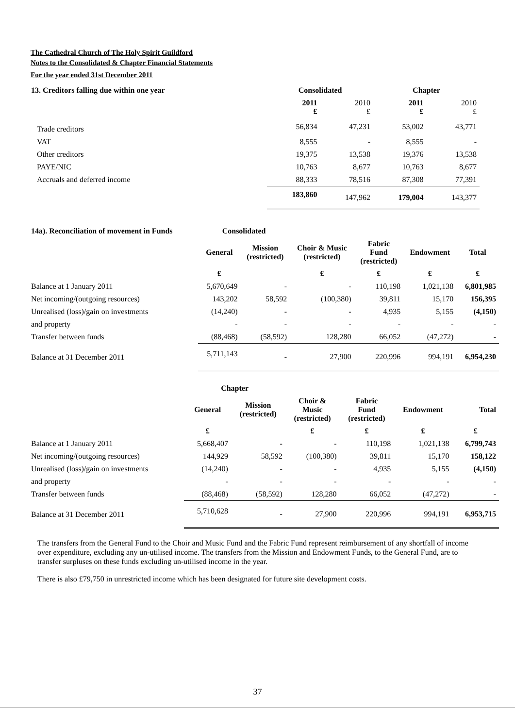The Cathedral Church of The Holy Spirit Guildford
Notes to the Consolidated & Chapter Financial Statements
For the year ended 31st December 2011
| 13. Creditors falling due within one year | Consolidated | | Chapter | |
| --- | --- | --- | --- | --- |
| | 2011 £ | 2010 £ | 2011 £ | 2010 £ |
| Trade creditors | 56,834 | 47,231 | 53,002 | 43,771 |
| VAT | 8,555 | - | 8,555 | - |
| Other creditors | 19,375 | 13,538 | 19,376 | 13,538 |
| PAYE/NIC | 10,763 | 8,677 | 10,763 | 8,677 |
| Accruals and deferred income | 88,333 | 78,516 | 87,308 | 77,391 |
| | 183,860 | 147,962 | 179,004 | 143,377 |
| 14a). Reconciliation of movement in Funds | Consolidated | | | | | |
| --- | --- | --- | --- | --- | --- | --- |
| | General | Mission (restricted) | Choir & Music (restricted) | Fabric Fund (restricted) | Endowment | Total |
| | £ | | £ | £ | £ | £ |
| Balance at 1 January 2011 | 5,670,649 | - | - | 110,198 | 1,021,138 | 6,801,985 |
| Net incoming/(outgoing resources) | 143,202 | 58,592 | (100,380) | 39,811 | 15,170 | 156,395 |
| Unrealised (loss)/gain on investments | (14,240) | - | - | 4,935 | 5,155 | (4,150) |
| and property | - | - | - | - | - | - |
| Transfer between funds | (88,468) | (58,592) | 128,280 | 66,052 | (47,272) | - |
| Balance at 31 December 2011 | 5,711,143 | - | 27,900 | 220,996 | 994,191 | 6,954,230 |
| | Chapter | | | | | |
| --- | --- | --- | --- | --- | --- | --- |
| | General | Mission (restricted) | Choir & Music (restricted) | Fabric Fund (restricted) | Endowment | Total |
| | £ | | £ | £ | £ | £ |
| Balance at 1 January 2011 | 5,668,407 | - | - | 110,198 | 1,021,138 | 6,799,743 |
| Net incoming/(outgoing resources) | 144,929 | 58,592 | (100,380) | 39,811 | 15,170 | 158,122 |
| Unrealised (loss)/gain on investments | (14,240) | - | - | 4,935 | 5,155 | (4,150) |
| and property | - | - | - | - | - | - |
| Transfer between funds | (88,468) | (58,592) | 128,280 | 66,052 | (47,272) | - |
| Balance at 31 December 2011 | 5,710,628 | - | 27,900 | 220,996 | 994,191 | 6,953,715 |
The transfers from the General Fund to the Choir and Music Fund and the Fabric Fund represent reimbursement of any shortfall of income over expenditure, excluding any un-utilised income. The transfers from the Mission and Endowment Funds, to the General Fund, are to transfer surpluses on these funds excluding un-utilised income in the year.
There is also £79,750 in unrestricted income which has been designated for future site development costs.
37